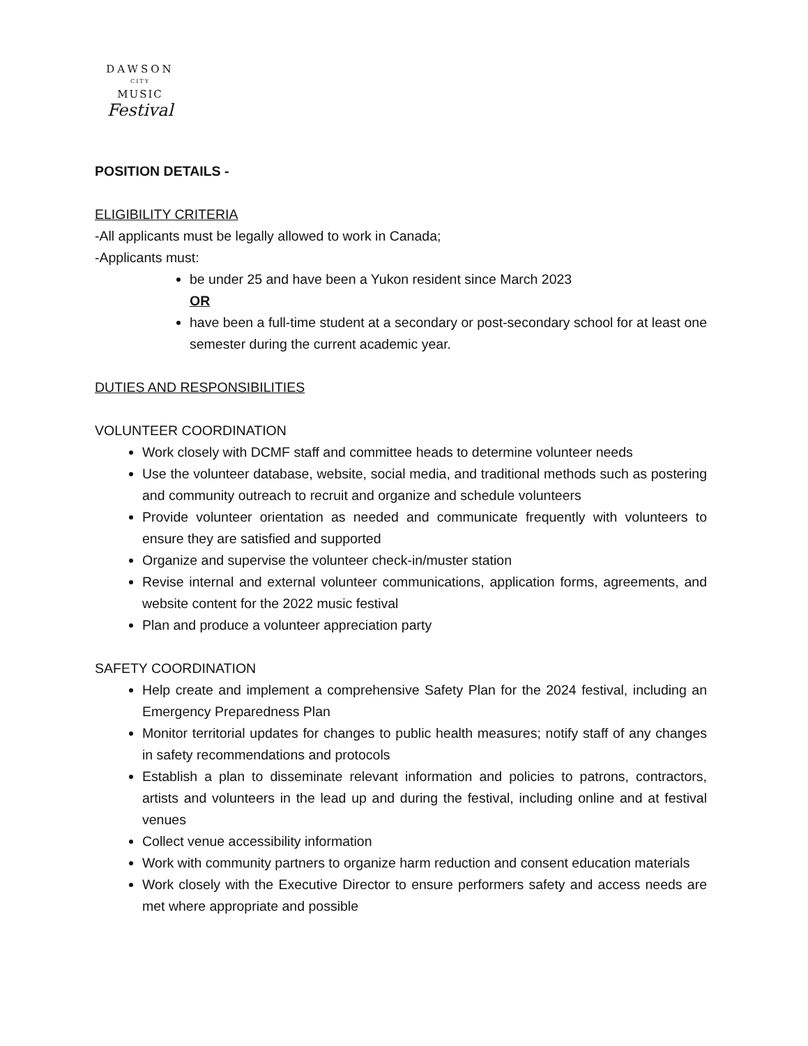DAWSON
CITY
MUSIC
Festival
POSITION DETAILS -
ELIGIBILITY CRITERIA
-All applicants must be legally allowed to work in Canada;
-Applicants must:
be under 25 and have been a Yukon resident since March 2023
OR
have been a full-time student at a secondary or post-secondary school for at least one semester during the current academic year.
DUTIES AND RESPONSIBILITIES
VOLUNTEER COORDINATION
Work closely with DCMF staff and committee heads to determine volunteer needs
Use the volunteer database, website, social media, and traditional methods such as postering and community outreach to recruit and organize and schedule volunteers
Provide volunteer orientation as needed and communicate frequently with volunteers to ensure they are satisfied and supported
Organize and supervise the volunteer check-in/muster station
Revise internal and external volunteer communications, application forms, agreements, and website content for the 2022 music festival
Plan and produce a volunteer appreciation party
SAFETY COORDINATION
Help create and implement a comprehensive Safety Plan for the 2024 festival, including an Emergency Preparedness Plan
Monitor territorial updates for changes to public health measures; notify staff of any changes in safety recommendations and protocols
Establish a plan to disseminate relevant information and policies to patrons, contractors, artists and volunteers in the lead up and during the festival, including online and at festival venues
Collect venue accessibility information
Work with community partners to organize harm reduction and consent education materials
Work closely with the Executive Director to ensure performers safety and access needs are met where appropriate and possible